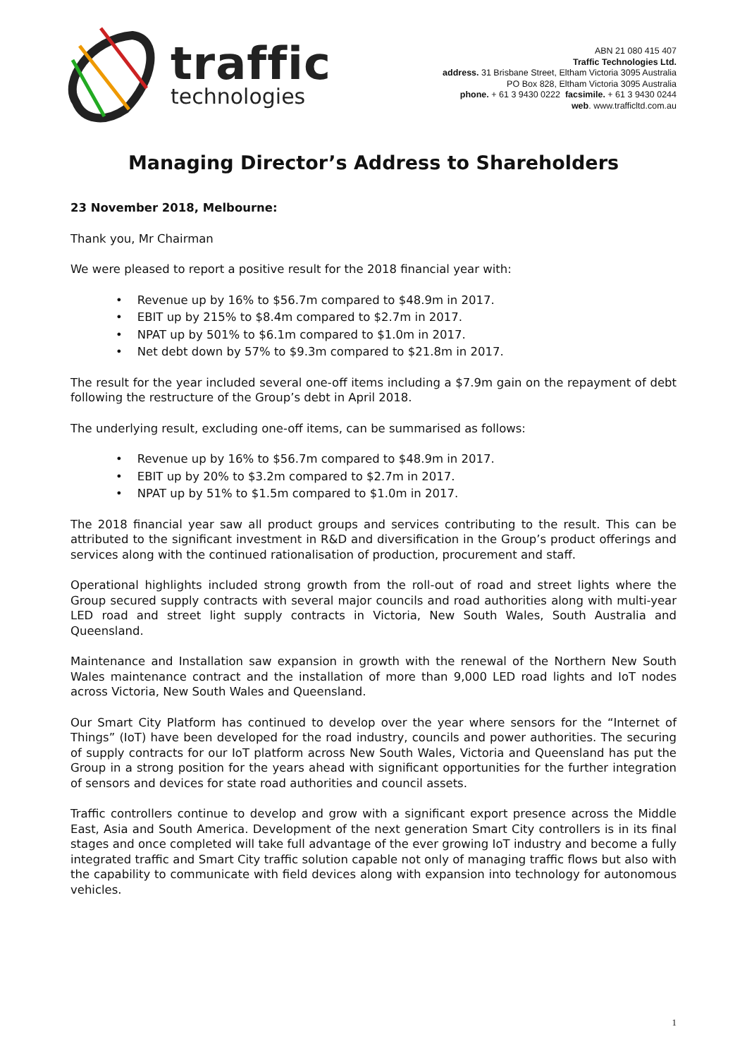traffic
technologies
ABN 21 080 415 407
Traffic Technologies Ltd.
address. 31 Brisbane Street, Eltham Victoria 3095 Australia
PO Box 828, Eltham Victoria 3095 Australia
phone. + 61 3 9430 0222 facsimile. + 61 3 9430 0244
web. www.trafficltd.com.au
Managing Director’s Address to Shareholders
23 November 2018, Melbourne:
Thank you, Mr Chairman
We were pleased to report a positive result for the 2018 financial year with:
• Revenue up by 16% to $56.7m compared to $48.9m in 2017.
• EBIT up by 215% to $8.4m compared to $2.7m in 2017.
• NPAT up by 501% to $6.1m compared to $1.0m in 2017.
• Net debt down by 57% to $9.3m compared to $21.8m in 2017.
The result for the year included several one-off items including a $7.9m gain on the repayment of debt following the restructure of the Group’s debt in April 2018.
The underlying result, excluding one-off items, can be summarised as follows:
• Revenue up by 16% to $56.7m compared to $48.9m in 2017.
• EBIT up by 20% to $3.2m compared to $2.7m in 2017.
• NPAT up by 51% to $1.5m compared to $1.0m in 2017.
The 2018 financial year saw all product groups and services contributing to the result. This can be attributed to the significant investment in R&D and diversification in the Group’s product offerings and services along with the continued rationalisation of production, procurement and staff.
Operational highlights included strong growth from the roll-out of road and street lights where the Group secured supply contracts with several major councils and road authorities along with multi-year LED road and street light supply contracts in Victoria, New South Wales, South Australia and Queensland.
Maintenance and Installation saw expansion in growth with the renewal of the Northern New South Wales maintenance contract and the installation of more than 9,000 LED road lights and IoT nodes across Victoria, New South Wales and Queensland.
Our Smart City Platform has continued to develop over the year where sensors for the “Internet of Things” (IoT) have been developed for the road industry, councils and power authorities. The securing of supply contracts for our IoT platform across New South Wales, Victoria and Queensland has put the Group in a strong position for the years ahead with significant opportunities for the further integration of sensors and devices for state road authorities and council assets.
Traffic controllers continue to develop and grow with a significant export presence across the Middle East, Asia and South America. Development of the next generation Smart City controllers is in its final stages and once completed will take full advantage of the ever growing IoT industry and become a fully integrated traffic and Smart City traffic solution capable not only of managing traffic flows but also with the capability to communicate with field devices along with expansion into technology for autonomous vehicles.
1